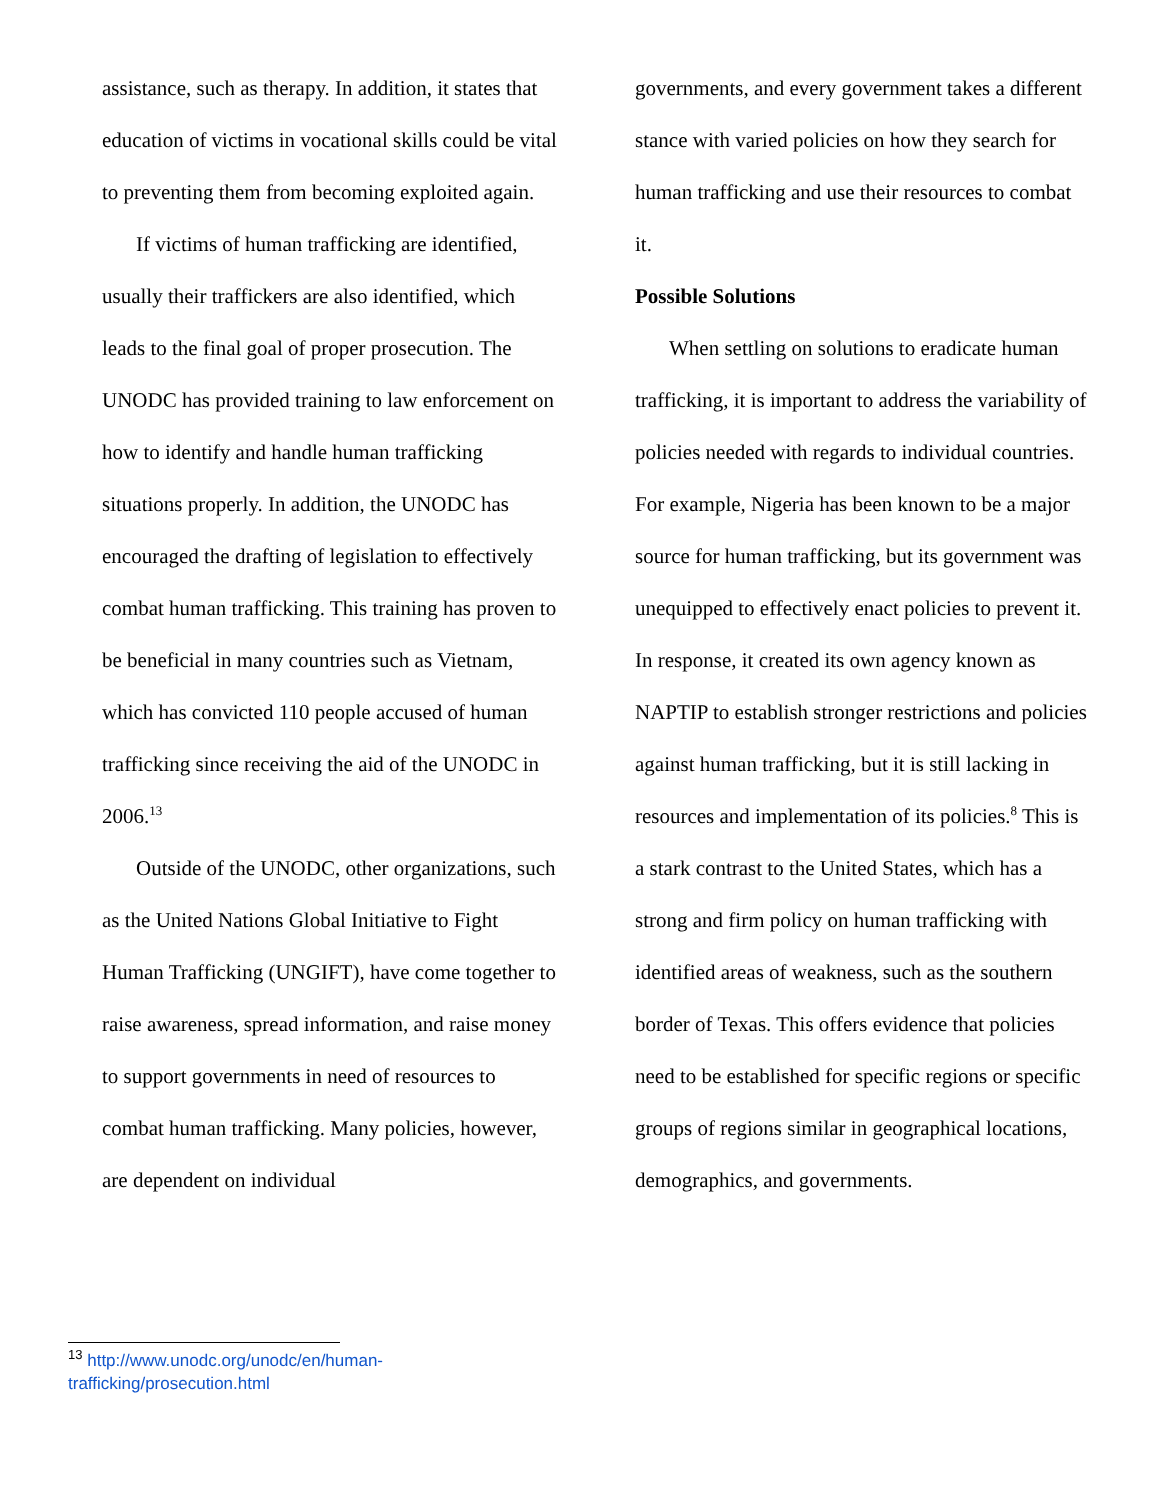assistance, such as therapy. In addition, it states that education of victims in vocational skills could be vital to preventing them from becoming exploited again.
If victims of human trafficking are identified, usually their traffickers are also identified, which leads to the final goal of proper prosecution. The UNODC has provided training to law enforcement on how to identify and handle human trafficking situations properly. In addition, the UNODC has encouraged the drafting of legislation to effectively combat human trafficking. This training has proven to be beneficial in many countries such as Vietnam, which has convicted 110 people accused of human trafficking since receiving the aid of the UNODC in 2006.<sup>13</sup>
Outside of the UNODC, other organizations, such as the United Nations Global Initiative to Fight Human Trafficking (UNGIFT), have come together to raise awareness, spread information, and raise money to support governments in need of resources to combat human trafficking. Many policies, however, are dependent on individual
governments, and every government takes a different stance with varied policies on how they search for human trafficking and use their resources to combat it.
Possible Solutions
When settling on solutions to eradicate human trafficking, it is important to address the variability of policies needed with regards to individual countries. For example, Nigeria has been known to be a major source for human trafficking, but its government was unequipped to effectively enact policies to prevent it. In response, it created its own agency known as NAPTIP to establish stronger restrictions and policies against human trafficking, but it is still lacking in resources and implementation of its policies.<sup>8</sup> This is a stark contrast to the United States, which has a strong and firm policy on human trafficking with identified areas of weakness, such as the southern border of Texas. This offers evidence that policies need to be established for specific regions or specific groups of regions similar in geographical locations, demographics, and governments.
<sup>13</sup> http://www.unodc.org/unodc/en/human-trafficking/prosecution.html